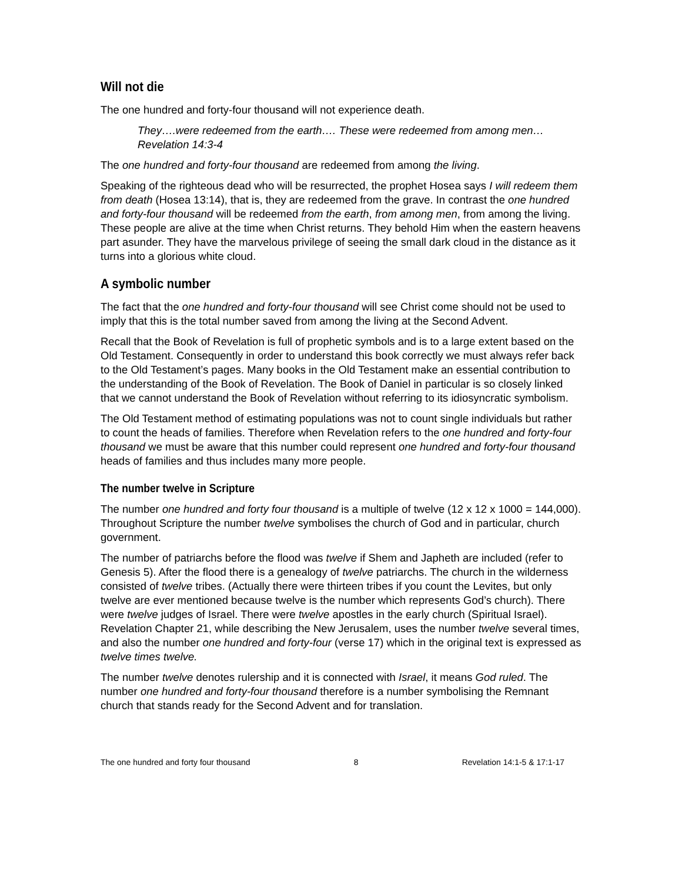Will not die
The one hundred and forty-four thousand will not experience death.
They….were redeemed from the earth…. These were redeemed from among men… Revelation 14:3-4
The one hundred and forty-four thousand are redeemed from among the living.
Speaking of the righteous dead who will be resurrected, the prophet Hosea says I will redeem them from death (Hosea 13:14), that is, they are redeemed from the grave. In contrast the one hundred and forty-four thousand will be redeemed from the earth, from among men, from among the living. These people are alive at the time when Christ returns. They behold Him when the eastern heavens part asunder. They have the marvelous privilege of seeing the small dark cloud in the distance as it turns into a glorious white cloud.
A symbolic number
The fact that the one hundred and forty-four thousand will see Christ come should not be used to imply that this is the total number saved from among the living at the Second Advent.
Recall that the Book of Revelation is full of prophetic symbols and is to a large extent based on the Old Testament. Consequently in order to understand this book correctly we must always refer back to the Old Testament’s pages. Many books in the Old Testament make an essential contribution to the understanding of the Book of Revelation. The Book of Daniel in particular is so closely linked that we cannot understand the Book of Revelation without referring to its idiosyncratic symbolism.
The Old Testament method of estimating populations was not to count single individuals but rather to count the heads of families. Therefore when Revelation refers to the one hundred and forty-four thousand we must be aware that this number could represent one hundred and forty-four thousand heads of families and thus includes many more people.
The number twelve in Scripture
The number one hundred and forty four thousand is a multiple of twelve (12 x 12 x 1000 = 144,000). Throughout Scripture the number twelve symbolises the church of God and in particular, church government.
The number of patriarchs before the flood was twelve if Shem and Japheth are included (refer to Genesis 5). After the flood there is a genealogy of twelve patriarchs. The church in the wilderness consisted of twelve tribes. (Actually there were thirteen tribes if you count the Levites, but only twelve are ever mentioned because twelve is the number which represents God’s church). There were twelve judges of Israel. There were twelve apostles in the early church (Spiritual Israel). Revelation Chapter 21, while describing the New Jerusalem, uses the number twelve several times, and also the number one hundred and forty-four (verse 17) which in the original text is expressed as twelve times twelve.
The number twelve denotes rulership and it is connected with Israel, it means God ruled. The number one hundred and forty-four thousand therefore is a number symbolising the Remnant church that stands ready for the Second Advent and for translation.
The one hundred and forty four thousand 8 Revelation 14:1-5 & 17:1-17